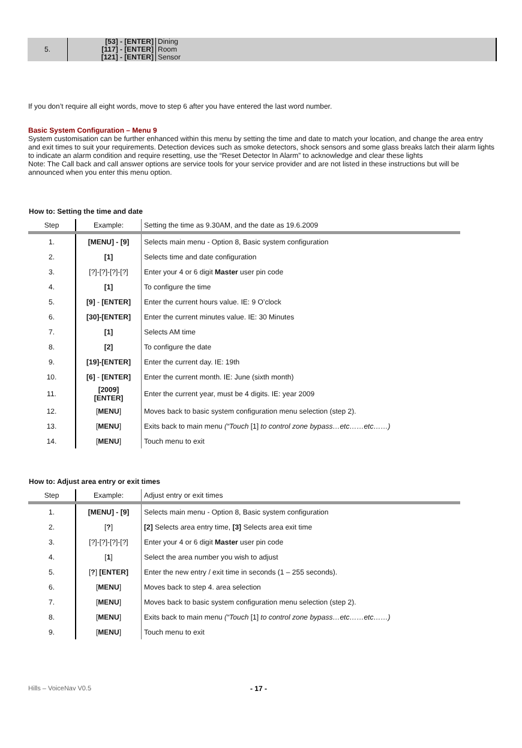| 5. | [53] - [ENTER] | Dining |
| | [117] - [ENTER] | Room |
| | [121] - [ENTER] | Sensor |
If you don’t require all eight words, move to step 6 after you have entered the last word number.
Basic System Configuration – Menu 9
System customisation can be further enhanced within this menu by setting the time and date to match your location, and change the area entry and exit times to suit your requirements. Detection devices such as smoke detectors, shock sensors and some glass breaks latch their alarm lights to indicate an alarm condition and require resetting, use the “Reset Detector In Alarm” to acknowledge and clear these lights
Note: The Call back and call answer options are service tools for your service provider and are not listed in these instructions but will be announced when you enter this menu option.
How to: Setting the time and date
| Step | Example: | Setting the time as 9.30AM, and the date as 19.6.2009 |
| --- | --- | --- |
| 1. | [MENU] - [9] | Selects main menu - Option 8, Basic system configuration |
| 2. | [1] | Selects time and date configuration |
| 3. | [?]-[?]-[?]-[?] | Enter your 4 or 6 digit Master user pin code |
| 4. | [1] | To configure the time |
| 5. | [9] - [ENTER] | Enter the current hours value. IE: 9 O’clock |
| 6. | [30]-[ENTER] | Enter the current minutes value. IE: 30 Minutes |
| 7. | [1] | Selects AM time |
| 8. | [2] | To configure the date |
| 9. | [19]-[ENTER] | Enter the current day. IE: 19th |
| 10. | [6] - [ENTER] | Enter the current month. IE: June (sixth month) |
| 11. | [2009] [ENTER] | Enter the current year, must be 4 digits. IE: year 2009 |
| 12. | [ MENU ] | Moves back to basic system configuration menu selection (step 2). |
| 13. | [ MENU ] | Exits back to main menu (“Touch [1] to control zone bypass…etc……etc……) |
| 14. | [ MENU ] | Touch menu to exit |
How to: Adjust area entry or exit times
| Step | Example: | Adjust entry or exit times |
| --- | --- | --- |
| 1. | [MENU] - [9] | Selects main menu - Option 8, Basic system configuration |
| 2. | [ ? ] | [2] Selects area entry time, [3] Selects area exit time |
| 3. | [?]-[?]-[?]-[?] | Enter your 4 or 6 digit Master user pin code |
| 4. | [ 1 ] | Select the area number you wish to adjust |
| 5. | [ ? ] [ENTER] | Enter the new entry / exit time in seconds (1 – 255 seconds). |
| 6. | [ MENU ] | Moves back to step 4. area selection |
| 7. | [ MENU ] | Moves back to basic system configuration menu selection (step 2). |
| 8. | [ MENU ] | Exits back to main menu (“Touch [1] to control zone bypass…etc……etc……) |
| 9. | [ MENU ] | Touch menu to exit |
Hills – VoiceNav V0.5 - 17 -